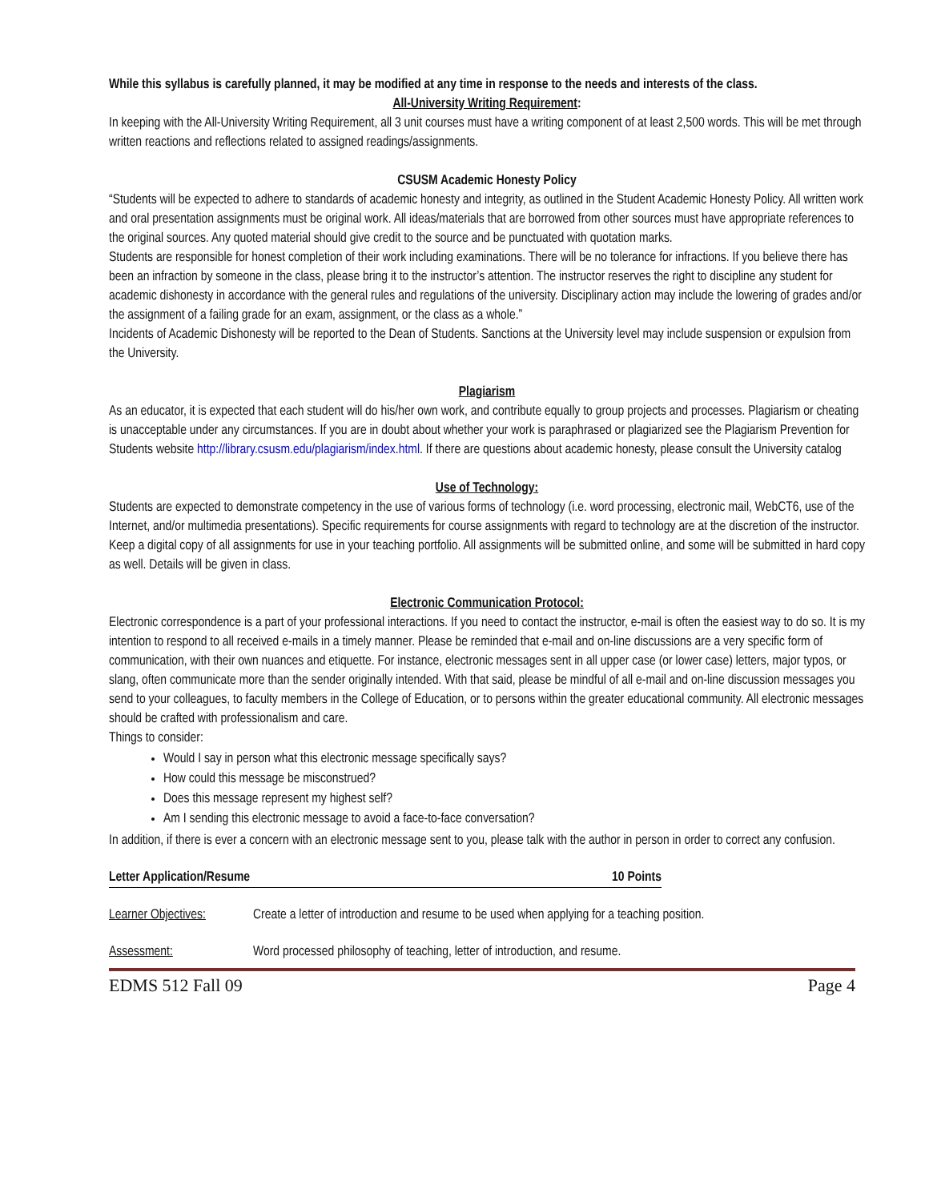While this syllabus is carefully planned, it may be modified at any time in response to the needs and interests of the class.
All-University Writing Requirement:
In keeping with the All-University Writing Requirement, all 3 unit courses must have a writing component of at least 2,500 words. This will be met through written reactions and reflections related to assigned readings/assignments.
CSUSM Academic Honesty Policy
“Students will be expected to adhere to standards of academic honesty and integrity, as outlined in the Student Academic Honesty Policy. All written work and oral presentation assignments must be original work. All ideas/materials that are borrowed from other sources must have appropriate references to the original sources. Any quoted material should give credit to the source and be punctuated with quotation marks.
Students are responsible for honest completion of their work including examinations. There will be no tolerance for infractions. If you believe there has been an infraction by someone in the class, please bring it to the instructor’s attention. The instructor reserves the right to discipline any student for academic dishonesty in accordance with the general rules and regulations of the university. Disciplinary action may include the lowering of grades and/or the assignment of a failing grade for an exam, assignment, or the class as a whole.”
Incidents of Academic Dishonesty will be reported to the Dean of Students. Sanctions at the University level may include suspension or expulsion from the University.
Plagiarism
As an educator, it is expected that each student will do his/her own work, and contribute equally to group projects and processes. Plagiarism or cheating is unacceptable under any circumstances. If you are in doubt about whether your work is paraphrased or plagiarized see the Plagiarism Prevention for Students website http://library.csusm.edu/plagiarism/index.html. If there are questions about academic honesty, please consult the University catalog
Use of Technology:
Students are expected to demonstrate competency in the use of various forms of technology (i.e. word processing, electronic mail, WebCT6, use of the Internet, and/or multimedia presentations). Specific requirements for course assignments with regard to technology are at the discretion of the instructor. Keep a digital copy of all assignments for use in your teaching portfolio. All assignments will be submitted online, and some will be submitted in hard copy as well. Details will be given in class.
Electronic Communication Protocol:
Electronic correspondence is a part of your professional interactions. If you need to contact the instructor, e-mail is often the easiest way to do so. It is my intention to respond to all received e-mails in a timely manner. Please be reminded that e-mail and on-line discussions are a very specific form of communication, with their own nuances and etiquette. For instance, electronic messages sent in all upper case (or lower case) letters, major typos, or slang, often communicate more than the sender originally intended. With that said, please be mindful of all e-mail and on-line discussion messages you send to your colleagues, to faculty members in the College of Education, or to persons within the greater educational community. All electronic messages should be crafted with professionalism and care.
Things to consider:
Would I say in person what this electronic message specifically says?
How could this message be misconstrued?
Does this message represent my highest self?
Am I sending this electronic message to avoid a face-to-face conversation?
In addition, if there is ever a concern with an electronic message sent to you, please talk with the author in person in order to correct any confusion.
Letter Application/Resume 10 Points
Learner Objectives: Create a letter of introduction and resume to be used when applying for a teaching position.
Assessment: Word processed philosophy of teaching, letter of introduction, and resume.
EDMS 512 Fall 09 Page 4